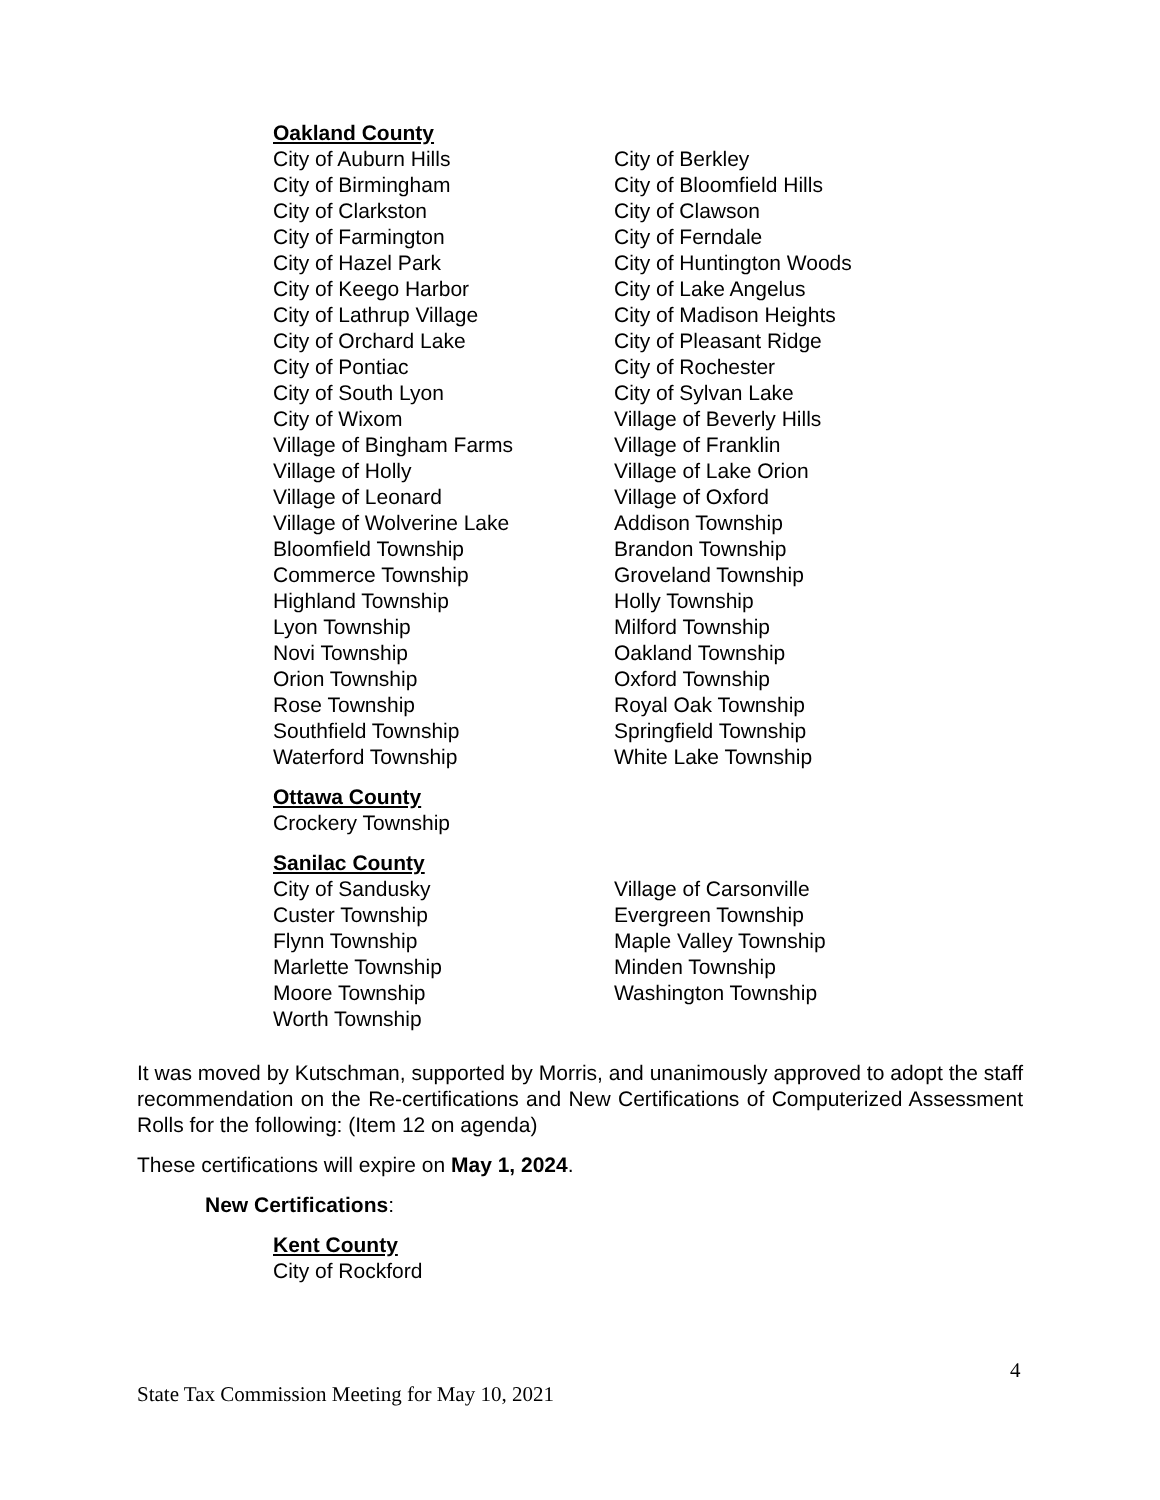Oakland County
| City of Auburn Hills | City of Berkley |
| City of Birmingham | City of Bloomfield Hills |
| City of Clarkston | City of Clawson |
| City of Farmington | City of Ferndale |
| City of Hazel Park | City of Huntington Woods |
| City of Keego Harbor | City of Lake Angelus |
| City of Lathrup Village | City of Madison Heights |
| City of Orchard Lake | City of Pleasant Ridge |
| City of Pontiac | City of Rochester |
| City of South Lyon | City of Sylvan Lake |
| City of Wixom | Village of Beverly Hills |
| Village of Bingham Farms | Village of Franklin |
| Village of Holly | Village of Lake Orion |
| Village of Leonard | Village of Oxford |
| Village of Wolverine Lake | Addison Township |
| Bloomfield Township | Brandon Township |
| Commerce Township | Groveland Township |
| Highland Township | Holly Township |
| Lyon Township | Milford Township |
| Novi Township | Oakland Township |
| Orion Township | Oxford Township |
| Rose Township | Royal Oak Township |
| Southfield Township | Springfield Township |
| Waterford Township | White Lake Township |
Ottawa County
Crockery Township
Sanilac County
| City of Sandusky | Village of Carsonville |
| Custer Township | Evergreen Township |
| Flynn Township | Maple Valley Township |
| Marlette Township | Minden Township |
| Moore Township | Washington Township |
| Worth Township | |
It was moved by Kutschman, supported by Morris, and unanimously approved to adopt the staff recommendation on the Re-certifications and New Certifications of Computerized Assessment Rolls for the following: (Item 12 on agenda)
These certifications will expire on May 1, 2024.
New Certifications:
Kent County
City of Rockford
4
State Tax Commission Meeting for May 10, 2021